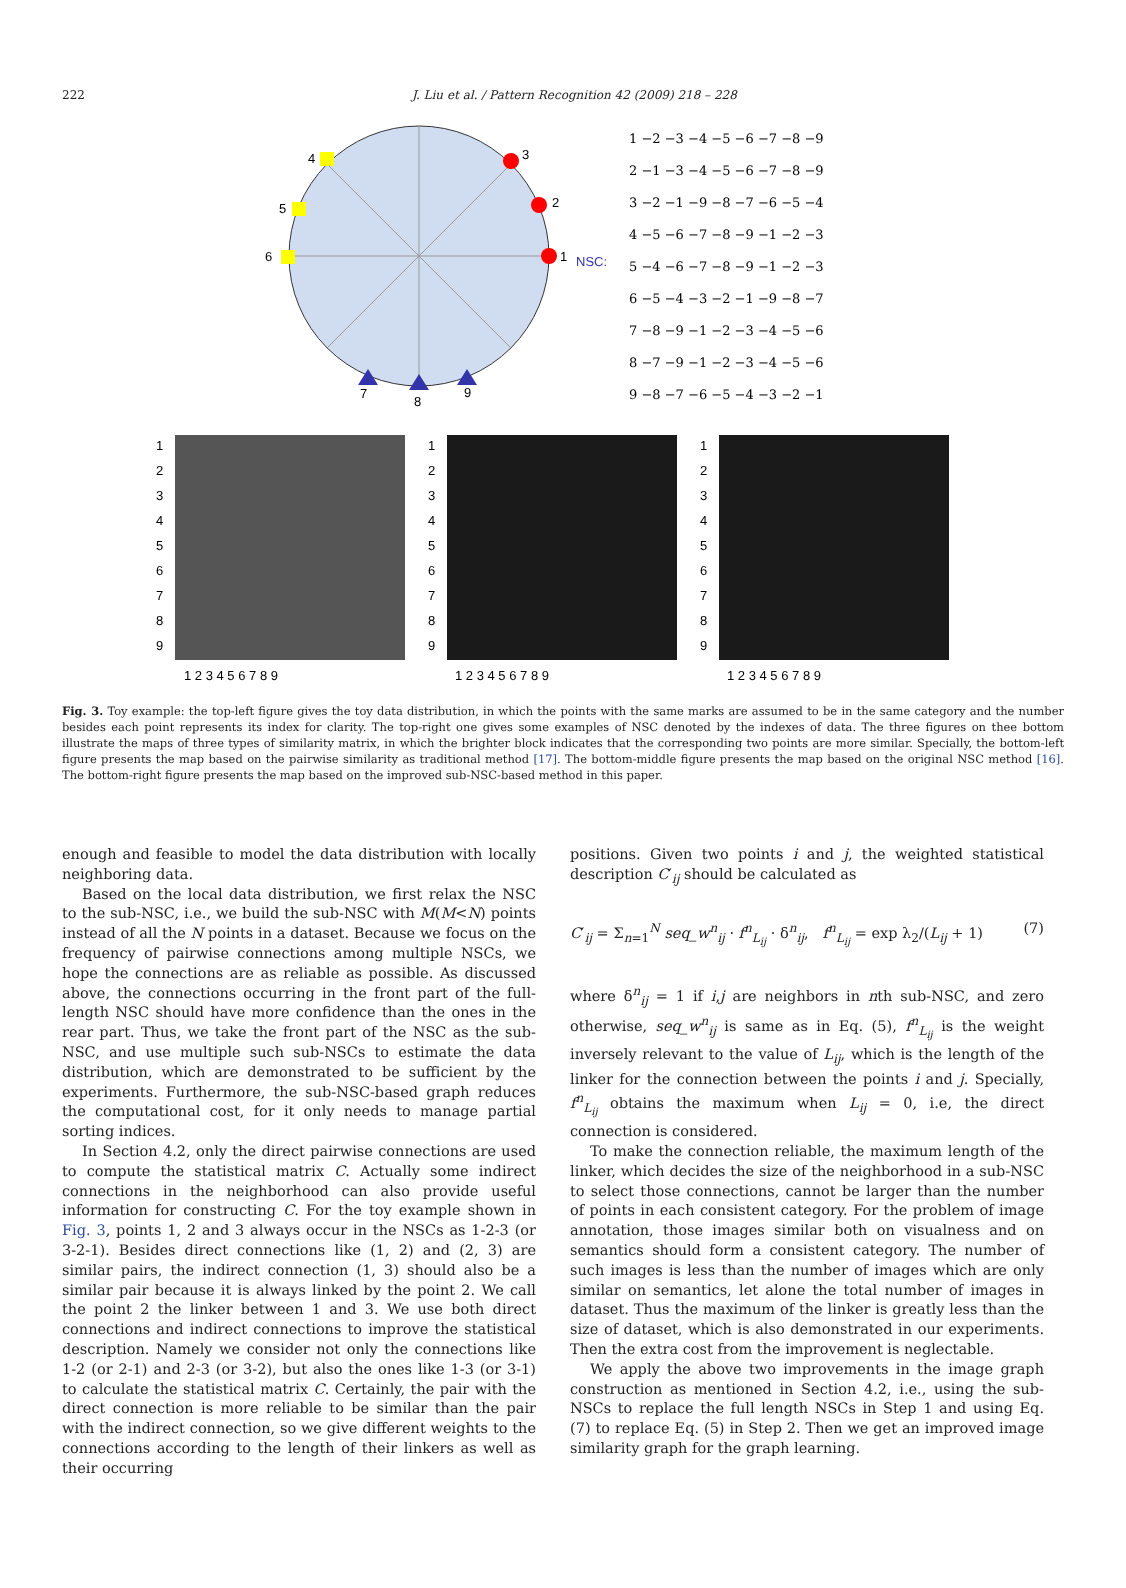222
J. Liu et al. / Pattern Recognition 42 (2009) 218 – 228
4
5
6
3
2
1
7
8
9
NSC:
1 −2 −3 −4 −5 −6 −7 −8 −9
2 −1 −3 −4 −5 −6 −7 −8 −9
3 −2 −1 −9 −8 −7 −6 −5 −4
4 −5 −6 −7 −8 −9 −1 −2 −3
5 −4 −6 −7 −8 −9 −1 −2 −3
6 −5 −4 −3 −2 −1 −9 −8 −7
7 −8 −9 −1 −2 −3 −4 −5 −6
8 −7 −9 −1 −2 −3 −4 −5 −6
9 −8 −7 −6 −5 −4 −3 −2 −1
1
2
3
4
5
6
7
8
9
1
2
3
4
5
6
7
8
9
1
2
3
4
5
6
7
8
9
1 2 3 4 5 6 7 8 9
1 2 3 4 5 6 7 8 9
1 2 3 4 5 6 7 8 9
Fig. 3. Toy example: the top-left figure gives the toy data distribution, in which the points with the same marks are assumed to be in the same category and the number besides each point represents its index for clarity. The top-right one gives some examples of NSC denoted by the indexes of data. The three figures on thee bottom illustrate the maps of three types of similarity matrix, in which the brighter block indicates that the corresponding two points are more similar. Specially, the bottom-left figure presents the map based on the pairwise similarity as traditional method [17]. The bottom-middle figure presents the map based on the original NSC method [16]. The bottom-right figure presents the map based on the improved sub-NSC-based method in this paper.
enough and feasible to model the data distribution with locally neighboring data.
Based on the local data distribution, we first relax the NSC to the sub-NSC, i.e., we build the sub-NSC with M(M<N) points instead of all the N points in a dataset. Because we focus on the frequency of pairwise connections among multiple NSCs, we hope the connections are as reliable as possible. As discussed above, the connections occurring in the front part of the full-length NSC should have more confidence than the ones in the rear part. Thus, we take the front part of the NSC as the sub-NSC, and use multiple such sub-NSCs to estimate the data distribution, which are demonstrated to be sufficient by the experiments. Furthermore, the sub-NSC-based graph reduces the computational cost, for it only needs to manage partial sorting indices.
In Section 4.2, only the direct pairwise connections are used to compute the statistical matrix C. Actually some indirect connections in the neighborhood can also provide useful information for constructing C. For the toy example shown in Fig. 3, points 1, 2 and 3 always occur in the NSCs as 1-2-3 (or 3-2-1). Besides direct connections like (1, 2) and (2, 3) are similar pairs, the indirect connection (1, 3) should also be a similar pair because it is always linked by the point 2. We call the point 2 the linker between 1 and 3. We use both direct connections and indirect connections to improve the statistical description. Namely we consider not only the connections like 1-2 (or 2-1) and 2-3 (or 3-2), but also the ones like 1-3 (or 3-1) to calculate the statistical matrix C. Certainly, the pair with the direct connection is more reliable to be similar than the pair with the indirect connection, so we give different weights to the connections according to the length of their linkers as well as their occurring
positions. Given two points i and j, the weighted statistical description C′<sub>ij</sub> should be calculated as
C′<sub>ij</sub> = Σ<sub>n=1</sub><sup>N</sup> seq_w<sup>n</sup><sub>ij</sub> · f<sup>n</sup><sub>L<sub>ij</sub></sub> · δ<sup>n</sup><sub>ij</sub>, f<sup>n</sup><sub>L<sub>ij</sub></sub> = exp λ<sub>2</sub>/(L<sub>ij</sub> + 1) (7)
where δ<sup>n</sup><sub>ij</sub> = 1 if i,j are neighbors in nth sub-NSC, and zero otherwise, seq_w<sup>n</sup><sub>ij</sub> is same as in Eq. (5), f<sup>n</sup><sub>L<sub>ij</sub></sub> is the weight inversely relevant to the value of L<sub>ij</sub>, which is the length of the linker for the connection between the points i and j. Specially, f<sup>n</sup><sub>L<sub>ij</sub></sub> obtains the maximum when L<sub>ij</sub> = 0, i.e, the direct connection is considered.
To make the connection reliable, the maximum length of the linker, which decides the size of the neighborhood in a sub-NSC to select those connections, cannot be larger than the number of points in each consistent category. For the problem of image annotation, those images similar both on visualness and on semantics should form a consistent category. The number of such images is less than the number of images which are only similar on semantics, let alone the total number of images in dataset. Thus the maximum of the linker is greatly less than the size of dataset, which is also demonstrated in our experiments. Then the extra cost from the improvement is neglectable.
We apply the above two improvements in the image graph construction as mentioned in Section 4.2, i.e., using the sub-NSCs to replace the full length NSCs in Step 1 and using Eq. (7) to replace Eq. (5) in Step 2. Then we get an improved image similarity graph for the graph learning.